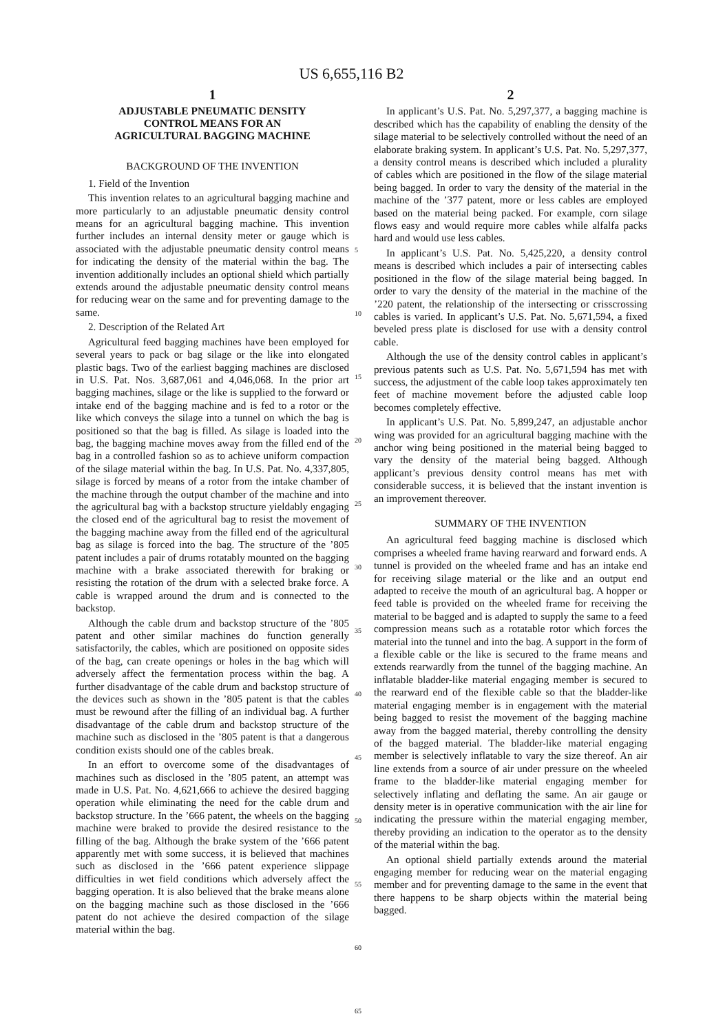US 6,655,116 B2
1
ADJUSTABLE PNEUMATIC DENSITY
CONTROL MEANS FOR AN
AGRICULTURAL BAGGING MACHINE
BACKGROUND OF THE INVENTION
1. Field of the Invention
This invention relates to an agricultural bagging machine and more particularly to an adjustable pneumatic density control means for an agricultural bagging machine. This invention further includes an internal density meter or gauge which is associated with the adjustable pneumatic density control means for indicating the density of the material within the bag. The invention additionally includes an optional shield which partially extends around the adjustable pneumatic density control means for reducing wear on the same and for preventing damage to the same.
2. Description of the Related Art
Agricultural feed bagging machines have been employed for several years to pack or bag silage or the like into elongated plastic bags. Two of the earliest bagging machines are disclosed in U.S. Pat. Nos. 3,687,061 and 4,046,068. In the prior art bagging machines, silage or the like is supplied to the forward or intake end of the bagging machine and is fed to a rotor or the like which conveys the silage into a tunnel on which the bag is positioned so that the bag is filled. As silage is loaded into the bag, the bagging machine moves away from the filled end of the bag in a controlled fashion so as to achieve uniform compaction of the silage material within the bag. In U.S. Pat. No. 4,337,805, silage is forced by means of a rotor from the intake chamber of the machine through the output chamber of the machine and into the agricultural bag with a backstop structure yieldably engaging the closed end of the agricultural bag to resist the movement of the bagging machine away from the filled end of the agricultural bag as silage is forced into the bag. The structure of the ’805 patent includes a pair of drums rotatably mounted on the bagging machine with a brake associated therewith for braking or resisting the rotation of the drum with a selected brake force. A cable is wrapped around the drum and is connected to the backstop.
Although the cable drum and backstop structure of the ’805 patent and other similar machines do function generally satisfactorily, the cables, which are positioned on opposite sides of the bag, can create openings or holes in the bag which will adversely affect the fermentation process within the bag. A further disadvantage of the cable drum and backstop structure of the devices such as shown in the ’805 patent is that the cables must be rewound after the filling of an individual bag. A further disadvantage of the cable drum and backstop structure of the machine such as disclosed in the ’805 patent is that a dangerous condition exists should one of the cables break.
In an effort to overcome some of the disadvantages of machines such as disclosed in the ’805 patent, an attempt was made in U.S. Pat. No. 4,621,666 to achieve the desired bagging operation while eliminating the need for the cable drum and backstop structure. In the ’666 patent, the wheels on the bagging machine were braked to provide the desired resistance to the filling of the bag. Although the brake system of the ’666 patent apparently met with some success, it is believed that machines such as disclosed in the ’666 patent experience slippage difficulties in wet field conditions which adversely affect the bagging operation. It is also believed that the brake means alone on the bagging machine such as those disclosed in the ’666 patent do not achieve the desired compaction of the silage material within the bag.
5
10
15
20
25
30
35
40
45
50
55
60
65
2
In applicant’s U.S. Pat. No. 5,297,377, a bagging machine is described which has the capability of enabling the density of the silage material to be selectively controlled without the need of an elaborate braking system. In applicant’s U.S. Pat. No. 5,297,377, a density control means is described which included a plurality of cables which are positioned in the flow of the silage material being bagged. In order to vary the density of the material in the machine of the ’377 patent, more or less cables are employed based on the material being packed. For example, corn silage flows easy and would require more cables while alfalfa packs hard and would use less cables.
In applicant’s U.S. Pat. No. 5,425,220, a density control means is described which includes a pair of intersecting cables positioned in the flow of the silage material being bagged. In order to vary the density of the material in the machine of the ’220 patent, the relationship of the intersecting or crisscrossing cables is varied. In applicant’s U.S. Pat. No. 5,671,594, a fixed beveled press plate is disclosed for use with a density control cable.
Although the use of the density control cables in applicant’s previous patents such as U.S. Pat. No. 5,671,594 has met with success, the adjustment of the cable loop takes approximately ten feet of machine movement before the adjusted cable loop becomes completely effective.
In applicant’s U.S. Pat. No. 5,899,247, an adjustable anchor wing was provided for an agricultural bagging machine with the anchor wing being positioned in the material being bagged to vary the density of the material being bagged. Although applicant’s previous density control means has met with considerable success, it is believed that the instant invention is an improvement thereover.
SUMMARY OF THE INVENTION
An agricultural feed bagging machine is disclosed which comprises a wheeled frame having rearward and forward ends. A tunnel is provided on the wheeled frame and has an intake end for receiving silage material or the like and an output end adapted to receive the mouth of an agricultural bag. A hopper or feed table is provided on the wheeled frame for receiving the material to be bagged and is adapted to supply the same to a feed compression means such as a rotatable rotor which forces the material into the tunnel and into the bag. A support in the form of a flexible cable or the like is secured to the frame means and extends rearwardly from the tunnel of the bagging machine. An inflatable bladder-like material engaging member is secured to the rearward end of the flexible cable so that the bladder-like material engaging member is in engagement with the material being bagged to resist the movement of the bagging machine away from the bagged material, thereby controlling the density of the bagged material. The bladder-like material engaging member is selectively inflatable to vary the size thereof. An air line extends from a source of air under pressure on the wheeled frame to the bladder-like material engaging member for selectively inflating and deflating the same. An air gauge or density meter is in operative communication with the air line for indicating the pressure within the material engaging member, thereby providing an indication to the operator as to the density of the material within the bag.
An optional shield partially extends around the material engaging member for reducing wear on the material engaging member and for preventing damage to the same in the event that there happens to be sharp objects within the material being bagged.